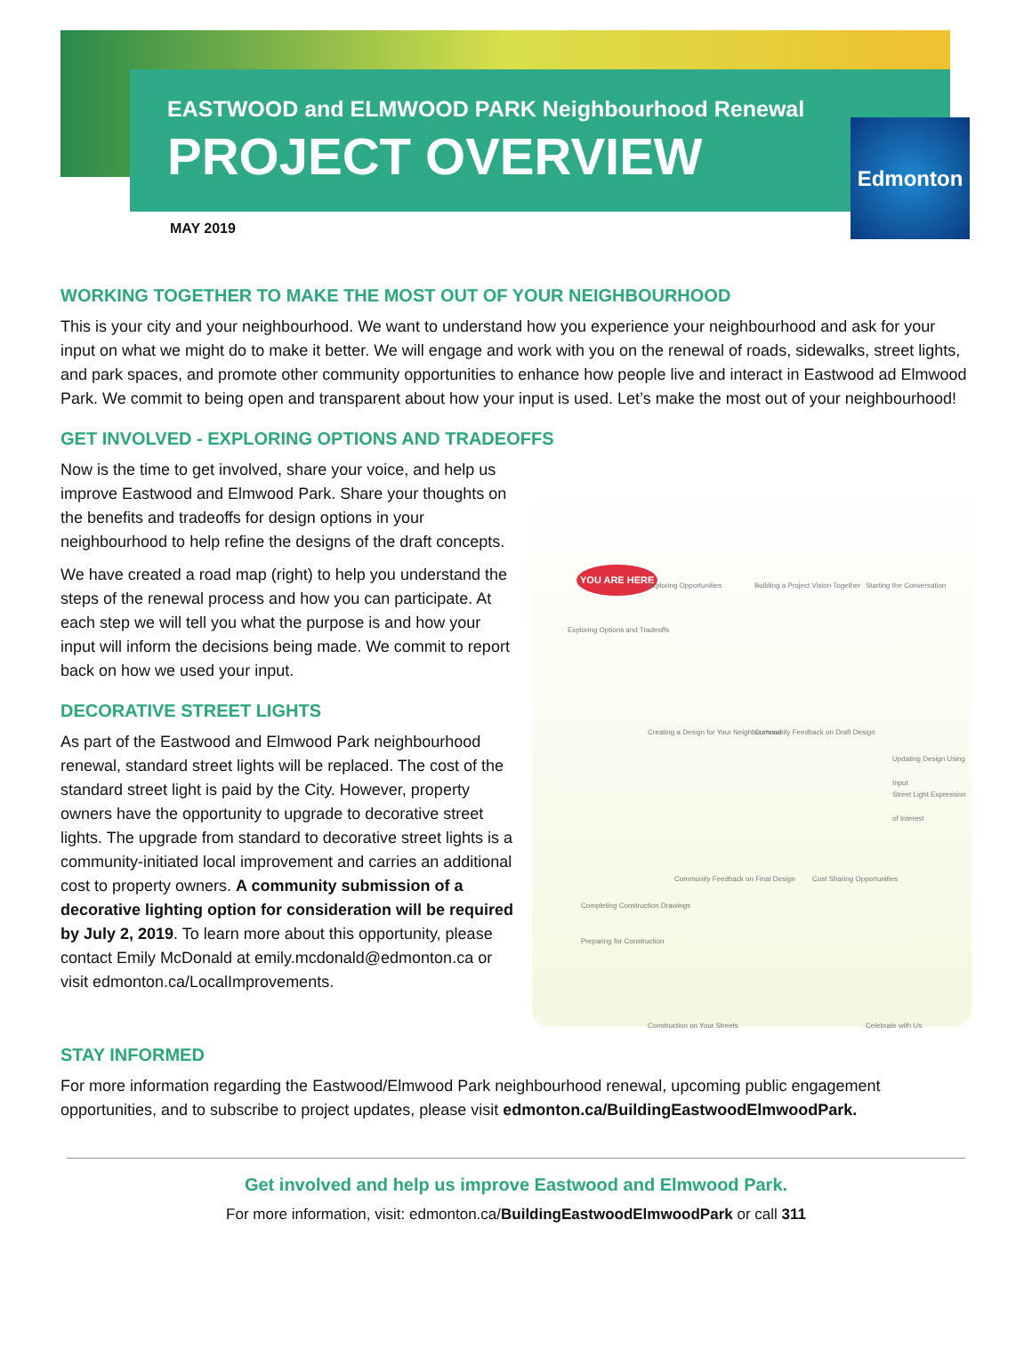EASTWOOD and ELMWOOD PARK Neighbourhood Renewal
PROJECT OVERVIEW Edmonton
MAY 2019
WORKING TOGETHER TO MAKE THE MOST OUT OF YOUR NEIGHBOURHOOD
This is your city and your neighbourhood. We want to understand how you experience your neighbourhood and ask for your input on what we might do to make it better. We will engage and work with you on the renewal of roads, sidewalks, street lights, and park spaces, and promote other community opportunities to enhance how people live and interact in Eastwood ad Elmwood Park. We commit to being open and transparent about how your input is used. Let’s make the most out of your neighbourhood!
GET INVOLVED - EXPLORING OPTIONS AND TRADEOFFS
Now is the time to get involved, share your voice, and help us improve Eastwood and Elmwood Park. Share your thoughts on the benefits and tradeoffs for design options in your neighbourhood to help refine the designs of the draft concepts.
We have created a road map (right) to help you understand the steps of the renewal process and how you can participate. At each step we will tell you what the purpose is and how your input will inform the decisions being made. We commit to report back on how we used your input.
DECORATIVE STREET LIGHTS
As part of the Eastwood and Elmwood Park neighbourhood renewal, standard street lights will be replaced. The cost of the standard street light is paid by the City. However, property owners have the opportunity to upgrade to decorative street lights. The upgrade from standard to decorative street lights is a community-initiated local improvement and carries an additional cost to property owners. A community submission of a decorative lighting option for consideration will be required by July 2, 2019. To learn more about this opportunity, please contact Emily McDonald at emily.mcdonald@edmonton.ca or visit edmonton.ca/LocalImprovements.
YOU ARE HERE
Exploring Opportunities Building a Project Vision Together Starting the Conversation
Exploring Options and Tradeoffs
Creating a Design for Your Neighbourhood Community Feedback on Draft Design
Updating Design Using Input
Street Light Expression of Interest
Community Feedback on Final Design Cost Sharing Opportunities
Completing Construction Drawings
Preparing for Construction
Construction on Your Streets Celebrate with Us
STAY INFORMED
For more information regarding the Eastwood/Elmwood Park neighbourhood renewal, upcoming public engagement opportunities, and to subscribe to project updates, please visit edmonton.ca/BuildingEastwoodElmwoodPark.
Get involved and help us improve Eastwood and Elmwood Park.
For more information, visit: edmonton.ca/BuildingEastwoodElmwoodPark or call 311